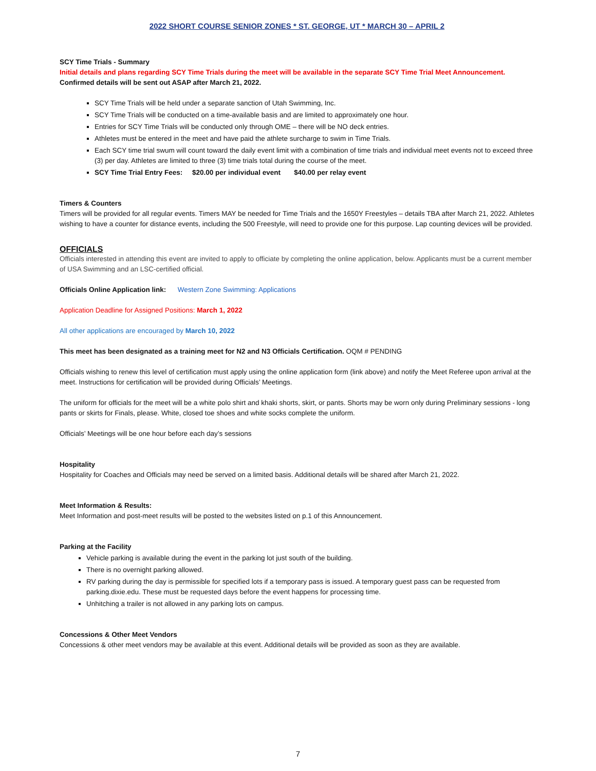2022 SHORT COURSE SENIOR ZONES * ST. GEORGE, UT * MARCH 30 – APRIL 2
SCY Time Trials - Summary
Initial details and plans regarding SCY Time Trials during the meet will be available in the separate SCY Time Trial Meet Announcement.
Confirmed details will be sent out ASAP after March 21, 2022.
SCY Time Trials will be held under a separate sanction of Utah Swimming, Inc.
SCY Time Trials will be conducted on a time-available basis and are limited to approximately one hour.
Entries for SCY Time Trials will be conducted only through OME – there will be NO deck entries.
Athletes must be entered in the meet and have paid the athlete surcharge to swim in Time Trials.
Each SCY time trial swum will count toward the daily event limit with a combination of time trials and individual meet events not to exceed three (3) per day. Athletes are limited to three (3) time trials total during the course of the meet.
SCY Time Trial Entry Fees: $20.00 per individual event $40.00 per relay event
Timers & Counters
Timers will be provided for all regular events. Timers MAY be needed for Time Trials and the 1650Y Freestyles – details TBA after March 21, 2022. Athletes wishing to have a counter for distance events, including the 500 Freestyle, will need to provide one for this purpose. Lap counting devices will be provided.
OFFICIALS
Officials interested in attending this event are invited to apply to officiate by completing the online application, below. Applicants must be a current member of USA Swimming and an LSC-certified official.
Officials Online Application link: Western Zone Swimming: Applications
Application Deadline for Assigned Positions: March 1, 2022
All other applications are encouraged by March 10, 2022
This meet has been designated as a training meet for N2 and N3 Officials Certification. OQM # PENDING
Officials wishing to renew this level of certification must apply using the online application form (link above) and notify the Meet Referee upon arrival at the meet. Instructions for certification will be provided during Officials’ Meetings.
The uniform for officials for the meet will be a white polo shirt and khaki shorts, skirt, or pants. Shorts may be worn only during Preliminary sessions - long pants or skirts for Finals, please. White, closed toe shoes and white socks complete the uniform.
Officials’ Meetings will be one hour before each day’s sessions
Hospitality
Hospitality for Coaches and Officials may need be served on a limited basis. Additional details will be shared after March 21, 2022.
Meet Information & Results:
Meet Information and post-meet results will be posted to the websites listed on p.1 of this Announcement.
Parking at the Facility
Vehicle parking is available during the event in the parking lot just south of the building.
There is no overnight parking allowed.
RV parking during the day is permissible for specified lots if a temporary pass is issued. A temporary guest pass can be requested from parking.dixie.edu. These must be requested days before the event happens for processing time.
Unhitching a trailer is not allowed in any parking lots on campus.
Concessions & Other Meet Vendors
Concessions & other meet vendors may be available at this event. Additional details will be provided as soon as they are available.
7